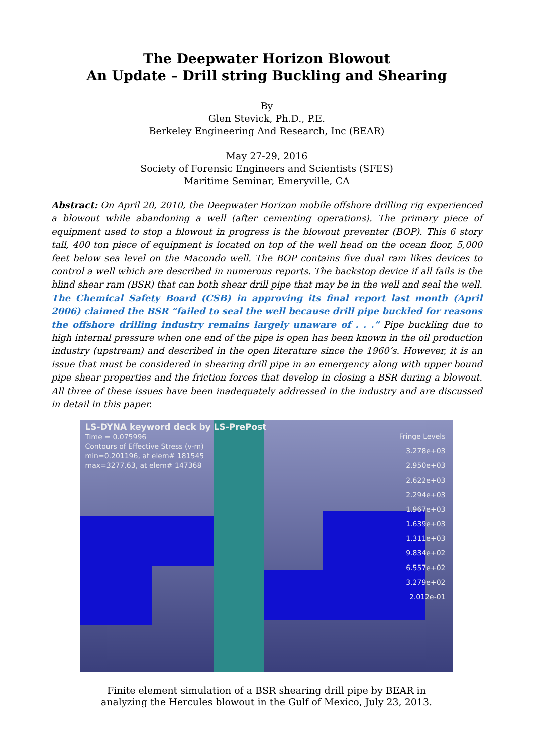The Deepwater Horizon Blowout
An Update – Drill string Buckling and Shearing
By
Glen Stevick, Ph.D., P.E.
Berkeley Engineering And Research, Inc (BEAR)
May 27-29, 2016
Society of Forensic Engineers and Scientists (SFES)
Maritime Seminar, Emeryville, CA
Abstract: On April 20, 2010, the Deepwater Horizon mobile offshore drilling rig experienced a blowout while abandoning a well (after cementing operations). The primary piece of equipment used to stop a blowout in progress is the blowout preventer (BOP). This 6 story tall, 400 ton piece of equipment is located on top of the well head on the ocean floor, 5,000 feet below sea level on the Macondo well. The BOP contains five dual ram likes devices to control a well which are described in numerous reports. The backstop device if all fails is the blind shear ram (BSR) that can both shear drill pipe that may be in the well and seal the well. The Chemical Safety Board (CSB) in approving its final report last month (April 2006) claimed the BSR “failed to seal the well because drill pipe buckled for reasons the offshore drilling industry remains largely unaware of . . .” Pipe buckling due to high internal pressure when one end of the pipe is open has been known in the oil production industry (upstream) and described in the open literature since the 1960’s. However, it is an issue that must be considered in shearing drill pipe in an emergency along with upper bound pipe shear properties and the friction forces that develop in closing a BSR during a blowout. All three of these issues have been inadequately addressed in the industry and are discussed in detail in this paper.
LS-DYNA keyword deck by LS-PrePost
Time = 0.075996
Contours of Effective Stress (v-m)
min=0.201196, at elem# 181545
max=3277.63, at elem# 147368
Fringe Levels
3.278e+03
2.950e+03
2.622e+03
2.294e+03
1.967e+03
1.639e+03
1.311e+03
9.834e+02
6.557e+02
3.279e+02
2.012e-01
Finite element simulation of a BSR shearing drill pipe by BEAR in
analyzing the Hercules blowout in the Gulf of Mexico, July 23, 2013.